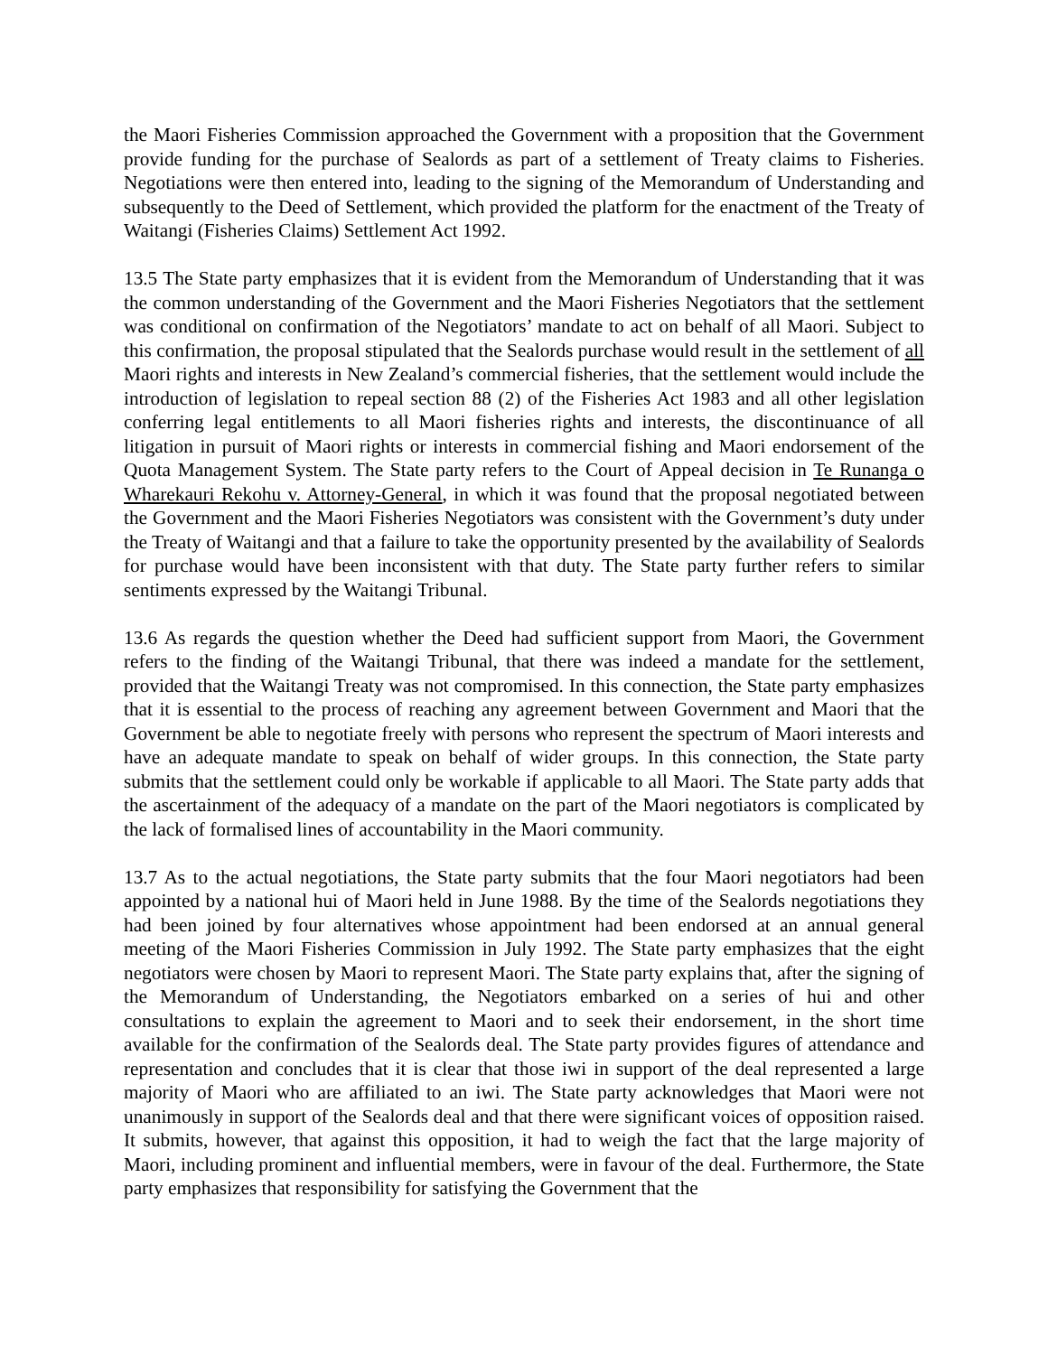the Maori Fisheries Commission approached the Government with a proposition that the Government provide funding for the purchase of Sealords as part of a settlement of Treaty claims to Fisheries. Negotiations were then entered into, leading to the signing of the Memorandum of Understanding and subsequently to the Deed of Settlement, which provided the platform for the enactment of the Treaty of Waitangi (Fisheries Claims) Settlement Act 1992.
13.5 The State party emphasizes that it is evident from the Memorandum of Understanding that it was the common understanding of the Government and the Maori Fisheries Negotiators that the settlement was conditional on confirmation of the Negotiators’ mandate to act on behalf of all Maori. Subject to this confirmation, the proposal stipulated that the Sealords purchase would result in the settlement of all Maori rights and interests in New Zealand’s commercial fisheries, that the settlement would include the introduction of legislation to repeal section 88 (2) of the Fisheries Act 1983 and all other legislation conferring legal entitlements to all Maori fisheries rights and interests, the discontinuance of all litigation in pursuit of Maori rights or interests in commercial fishing and Maori endorsement of the Quota Management System. The State party refers to the Court of Appeal decision in Te Runanga o Wharekauri Rekohu v. Attorney-General, in which it was found that the proposal negotiated between the Government and the Maori Fisheries Negotiators was consistent with the Government’s duty under the Treaty of Waitangi and that a failure to take the opportunity presented by the availability of Sealords for purchase would have been inconsistent with that duty. The State party further refers to similar sentiments expressed by the Waitangi Tribunal.
13.6 As regards the question whether the Deed had sufficient support from Maori, the Government refers to the finding of the Waitangi Tribunal, that there was indeed a mandate for the settlement, provided that the Waitangi Treaty was not compromised. In this connection, the State party emphasizes that it is essential to the process of reaching any agreement between Government and Maori that the Government be able to negotiate freely with persons who represent the spectrum of Maori interests and have an adequate mandate to speak on behalf of wider groups. In this connection, the State party submits that the settlement could only be workable if applicable to all Maori. The State party adds that the ascertainment of the adequacy of a mandate on the part of the Maori negotiators is complicated by the lack of formalised lines of accountability in the Maori community.
13.7 As to the actual negotiations, the State party submits that the four Maori negotiators had been appointed by a national hui of Maori held in June 1988. By the time of the Sealords negotiations they had been joined by four alternatives whose appointment had been endorsed at an annual general meeting of the Maori Fisheries Commission in July 1992. The State party emphasizes that the eight negotiators were chosen by Maori to represent Maori. The State party explains that, after the signing of the Memorandum of Understanding, the Negotiators embarked on a series of hui and other consultations to explain the agreement to Maori and to seek their endorsement, in the short time available for the confirmation of the Sealords deal. The State party provides figures of attendance and representation and concludes that it is clear that those iwi in support of the deal represented a large majority of Maori who are affiliated to an iwi. The State party acknowledges that Maori were not unanimously in support of the Sealords deal and that there were significant voices of opposition raised. It submits, however, that against this opposition, it had to weigh the fact that the large majority of Maori, including prominent and influential members, were in favour of the deal. Furthermore, the State party emphasizes that responsibility for satisfying the Government that the